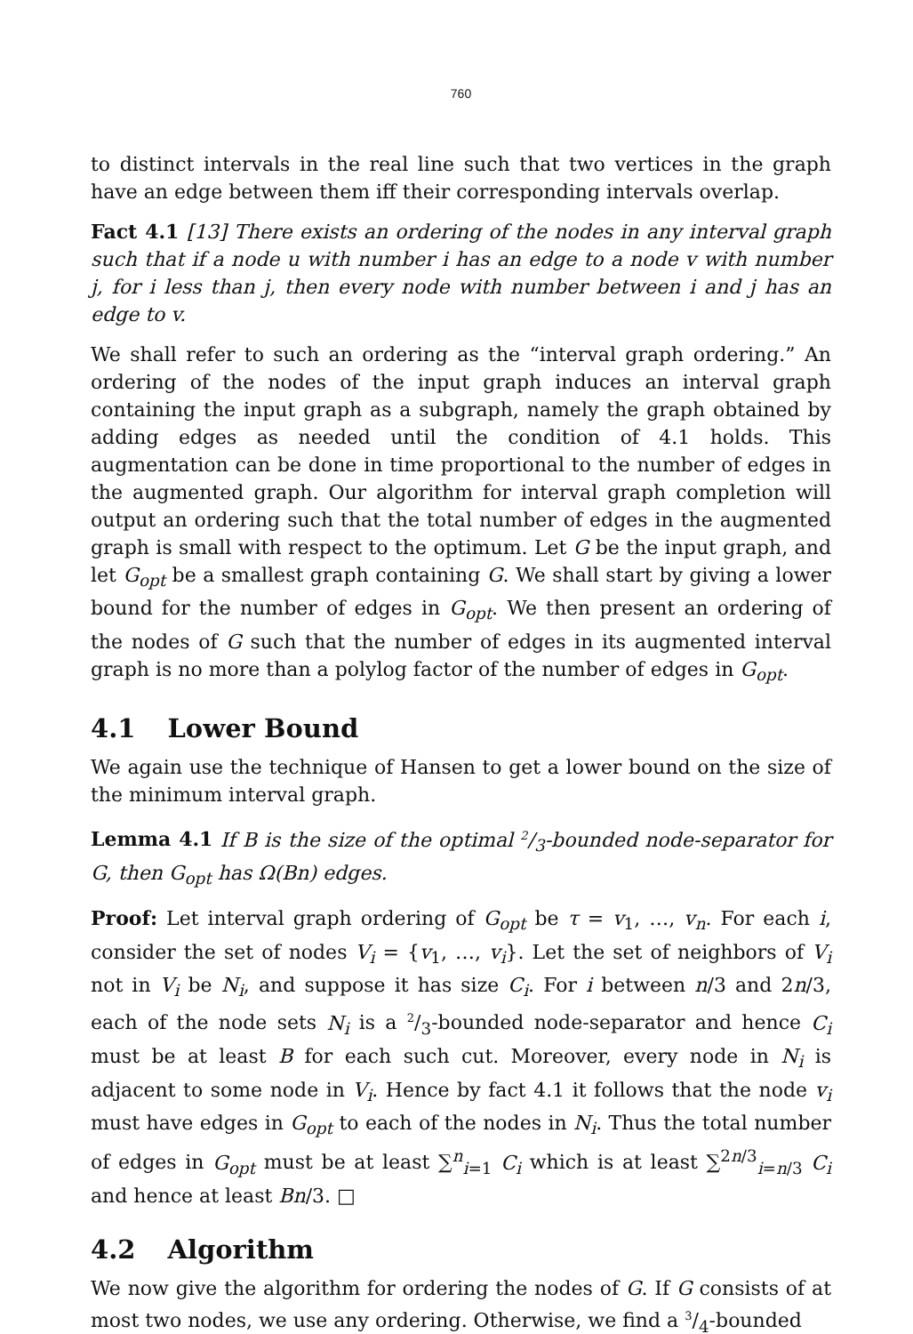760
to distinct intervals in the real line such that two vertices in the graph have an edge between them iff their corresponding intervals overlap.
Fact 4.1 [13] There exists an ordering of the nodes in any interval graph such that if a node u with number i has an edge to a node v with number j, for i less than j, then every node with number between i and j has an edge to v.
We shall refer to such an ordering as the “interval graph ordering.” An ordering of the nodes of the input graph induces an interval graph containing the input graph as a subgraph, namely the graph obtained by adding edges as needed until the condition of 4.1 holds. This augmentation can be done in time proportional to the number of edges in the augmented graph. Our algorithm for interval graph completion will output an ordering such that the total number of edges in the augmented graph is small with respect to the optimum. Let G be the input graph, and let G<sub>opt</sub> be a smallest graph containing G. We shall start by giving a lower bound for the number of edges in G<sub>opt</sub>. We then present an ordering of the nodes of G such that the number of edges in its augmented interval graph is no more than a polylog factor of the number of edges in G<sub>opt</sub>.
4.1 Lower Bound
We again use the technique of Hansen to get a lower bound on the size of the minimum interval graph.
Lemma 4.1 If B is the size of the optimal 2/<sub>3</sub>-bounded node-separator for G, then G<sub>opt</sub> has Ω(Bn) edges.
Proof: Let interval graph ordering of G<sub>opt</sub> be τ = v<sub>1</sub>, …, v<sub>n</sub>. For each i, consider the set of nodes V<sub>i</sub> = {v<sub>1</sub>, …, v<sub>i</sub>}. Let the set of neighbors of V<sub>i</sub> not in V<sub>i</sub> be N<sub>i</sub>, and suppose it has size C<sub>i</sub>. For i between n/3 and 2n/3, each of the node sets N<sub>i</sub> is a 2/<sub>3</sub>-bounded node-separator and hence C<sub>i</sub> must be at least B for each such cut. Moreover, every node in N<sub>i</sub> is adjacent to some node in V<sub>i</sub>. Hence by fact 4.1 it follows that the node v<sub>i</sub> must have edges in G<sub>opt</sub> to each of the nodes in N<sub>i</sub>. Thus the total number of edges in G<sub>opt</sub> must be at least ∑<sup>n</sup><sub>i=1</sub> C<sub>i</sub> which is at least ∑<sup>2n/3</sup><sub>i=n/3</sub> C<sub>i</sub> and hence at least Bn/3. □
4.2 Algorithm
We now give the algorithm for ordering the nodes of G. If G consists of at most two nodes, we use any ordering. Otherwise, we find a 3/<sub>4</sub>-bounded